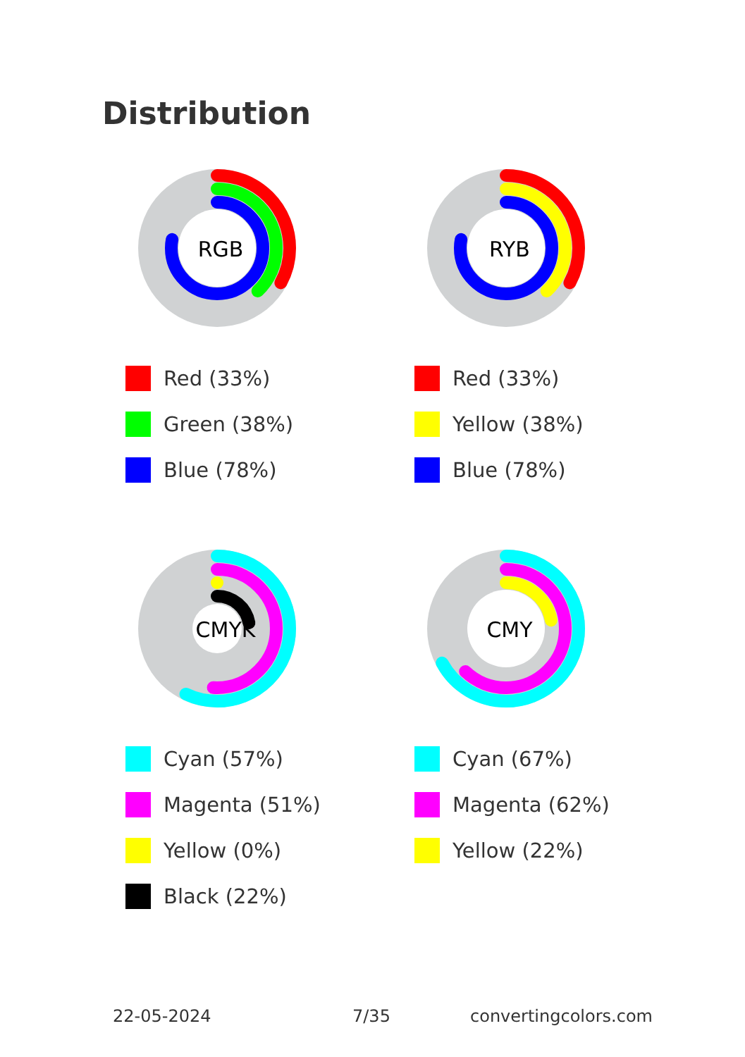Distribution
RGB
Red (33%)
Green (38%)
Blue (78%)
RYB
Red (33%)
Yellow (38%)
Blue (78%)
CMYK
Cyan (57%)
Magenta (51%)
Yellow (0%)
Black (22%)
CMY
Cyan (67%)
Magenta (62%)
Yellow (22%)
22-05-2024 7/35 convertingcolors.com